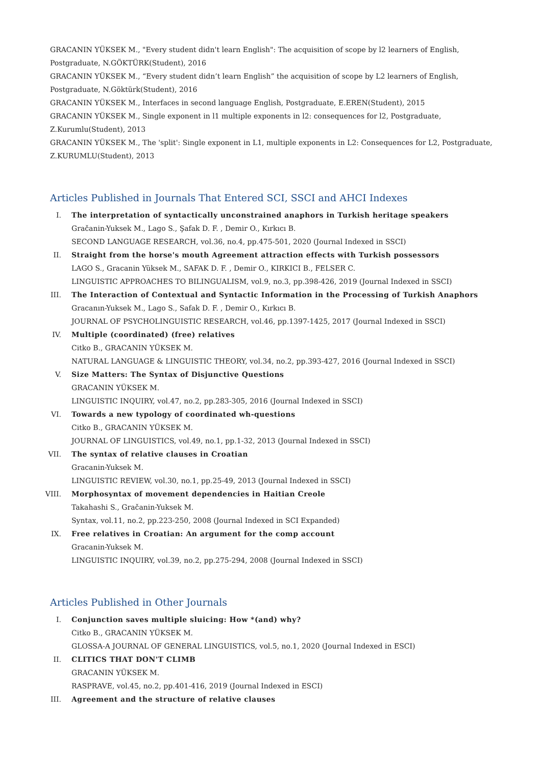GRACANIN YÜKSEK M., "Every student didn't learn English": The acquisition of scope by l2 learners of English, Postgraduate, N.GÖKTÜRK(Student), 2016
GRACANIN YÜKSEK M., “Every student didn’t learn English” the acquisition of scope by L2 learners of English, Postgraduate, N.Göktürk(Student), 2016
GRACANIN YÜKSEK M., Interfaces in second language English, Postgraduate, E.EREN(Student), 2015
GRACANIN YÜKSEK M., Single exponent in l1 multiple exponents in l2: consequences for l2, Postgraduate, Z.Kurumlu(Student), 2013
GRACANIN YÜKSEK M., The 'split': Single exponent in L1, multiple exponents in L2: Consequences for L2, Postgraduate, Z.KURUMLU(Student), 2013
Articles Published in Journals That Entered SCI, SSCI and AHCI Indexes
I. The interpretation of syntactically unconstrained anaphors in Turkish heritage speakers
Gračanin-Yuksek M., Lago S., Şafak D. F. , Demir O., Kırkıcı B.
SECOND LANGUAGE RESEARCH, vol.36, no.4, pp.475-501, 2020 (Journal Indexed in SSCI)
II. Straight from the horse's mouth Agreement attraction effects with Turkish possessors
LAGO S., Gracanin Yüksek M., SAFAK D. F. , Demir O., KIRKICI B., FELSER C.
LINGUISTIC APPROACHES TO BILINGUALISM, vol.9, no.3, pp.398-426, 2019 (Journal Indexed in SSCI)
III. The Interaction of Contextual and Syntactic Information in the Processing of Turkish Anaphors
Gracanın-Yuksek M., Lago S., Safak D. F. , Demir O., Kırkıcı B.
JOURNAL OF PSYCHOLINGUISTIC RESEARCH, vol.46, pp.1397-1425, 2017 (Journal Indexed in SSCI)
IV. Multiple (coordinated) (free) relatives
Citko B., GRACANIN YÜKSEK M.
NATURAL LANGUAGE & LINGUISTIC THEORY, vol.34, no.2, pp.393-427, 2016 (Journal Indexed in SSCI)
V. Size Matters: The Syntax of Disjunctive Questions
GRACANIN YÜKSEK M.
LINGUISTIC INQUIRY, vol.47, no.2, pp.283-305, 2016 (Journal Indexed in SSCI)
VI. Towards a new typology of coordinated wh-questions
Citko B., GRACANIN YÜKSEK M.
JOURNAL OF LINGUISTICS, vol.49, no.1, pp.1-32, 2013 (Journal Indexed in SSCI)
VII. The syntax of relative clauses in Croatian
Gracanin-Yuksek M.
LINGUISTIC REVIEW, vol.30, no.1, pp.25-49, 2013 (Journal Indexed in SSCI)
VIII. Morphosyntax of movement dependencies in Haitian Creole
Takahashi S., Gračanin-Yuksek M.
Syntax, vol.11, no.2, pp.223-250, 2008 (Journal Indexed in SCI Expanded)
IX. Free relatives in Croatian: An argument for the comp account
Gracanin-Yuksek M.
LINGUISTIC INQUIRY, vol.39, no.2, pp.275-294, 2008 (Journal Indexed in SSCI)
Articles Published in Other Journals
I. Conjunction saves multiple sluicing: How *(and) why?
Citko B., GRACANIN YÜKSEK M.
GLOSSA-A JOURNAL OF GENERAL LINGUISTICS, vol.5, no.1, 2020 (Journal Indexed in ESCI)
II. CLITICS THAT DON'T CLIMB
GRACANIN YÜKSEK M.
RASPRAVE, vol.45, no.2, pp.401-416, 2019 (Journal Indexed in ESCI)
III. Agreement and the structure of relative clauses